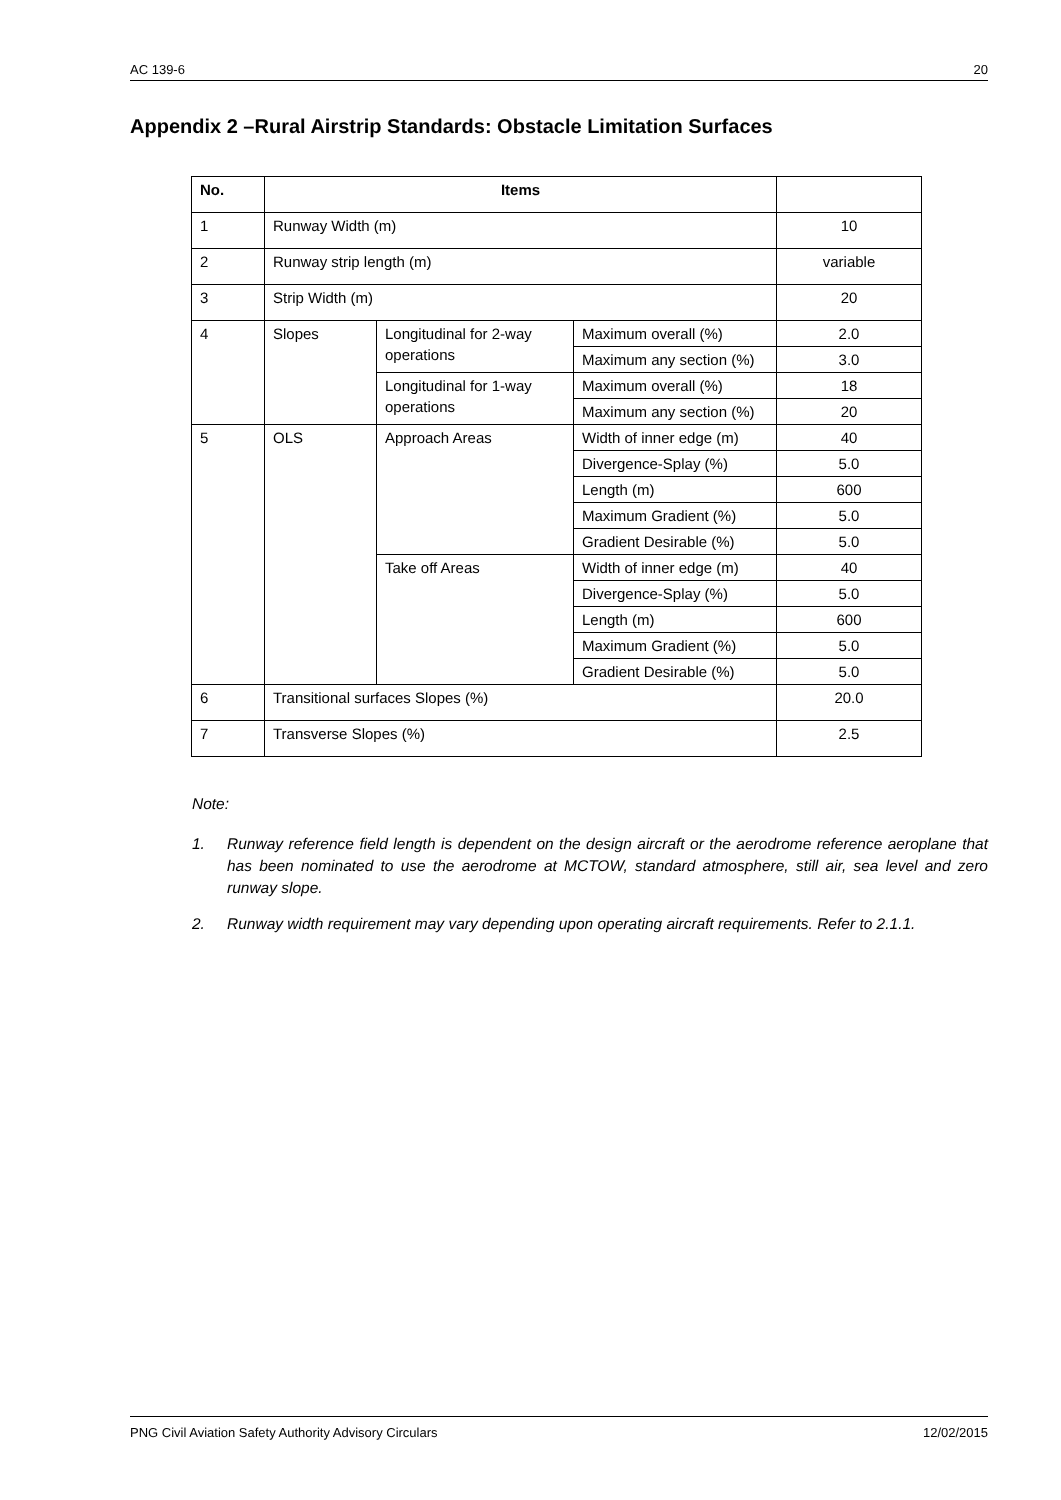AC 139-6 20
Appendix 2 –Rural Airstrip Standards: Obstacle Limitation Surfaces
| No. | Items | | | |
| --- | --- | --- | --- | --- |
| 1 | Runway Width (m) | | | 10 |
| 2 | Runway strip length (m) | | | variable |
| 3 | Strip Width (m) | | | 20 |
| 4 | Slopes | Longitudinal for 2-way operations | Maximum overall (%) | 2.0 |
| | | | Maximum any section (%) | 3.0 |
| | | Longitudinal for 1-way operations | Maximum overall (%) | 18 |
| | | | Maximum any section (%) | 20 |
| 5 | OLS | Approach Areas | Width of inner edge (m) | 40 |
| | | | Divergence-Splay (%) | 5.0 |
| | | | Length (m) | 600 |
| | | | Maximum Gradient (%) | 5.0 |
| | | | Gradient Desirable (%) | 5.0 |
| | | Take off Areas | Width of inner edge (m) | 40 |
| | | | Divergence-Splay (%) | 5.0 |
| | | | Length (m) | 600 |
| | | | Maximum Gradient (%) | 5.0 |
| | | | Gradient Desirable (%) | 5.0 |
| 6 | Transitional surfaces Slopes (%) | | | 20.0 |
| 7 | Transverse Slopes (%) | | | 2.5 |
Note:
1. Runway reference field length is dependent on the design aircraft or the aerodrome reference aeroplane that has been nominated to use the aerodrome at MCTOW, standard atmosphere, still air, sea level and zero runway slope.
2. Runway width requirement may vary depending upon operating aircraft requirements. Refer to 2.1.1.
PNG Civil Aviation Safety Authority Advisory Circulars 12/02/2015